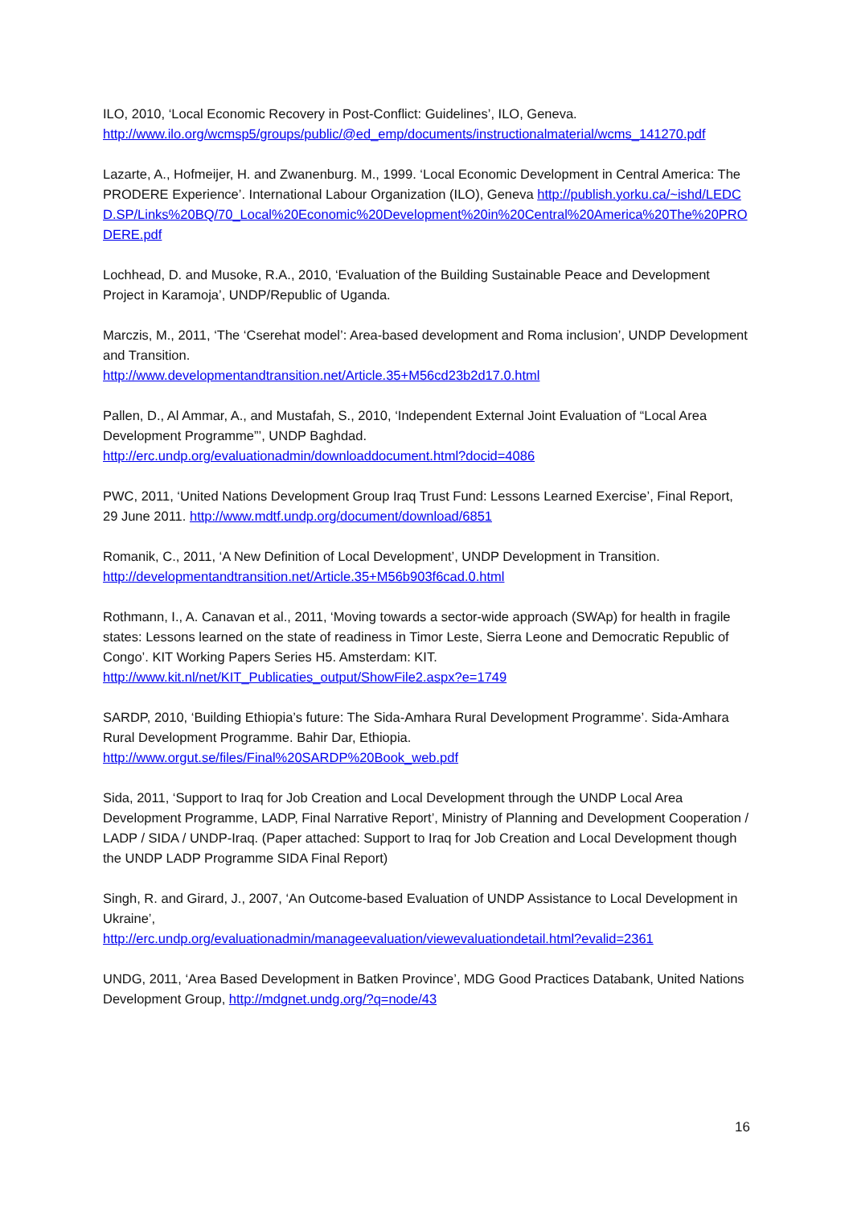ILO, 2010, ‘Local Economic Recovery in Post-Conflict: Guidelines’, ILO, Geneva.
http://www.ilo.org/wcmsp5/groups/public/@ed_emp/documents/instructionalmaterial/wcms_141270.pdf
Lazarte, A., Hofmeijer, H. and Zwanenburg. M., 1999. ‘Local Economic Development in Central America: The PRODERE Experience’. International Labour Organization (ILO), Geneva http://publish.yorku.ca/~ishd/LEDCD.SP/Links%20BQ/70_Local%20Economic%20Development%20in%20Central%20America%20The%20PRODERE.pdf
Lochhead, D. and Musoke, R.A., 2010, ‘Evaluation of the Building Sustainable Peace and Development Project in Karamoja’, UNDP/Republic of Uganda.
Marczis, M., 2011, ‘The ‘Cserehat model’: Area-based development and Roma inclusion’, UNDP Development and Transition.
http://www.developmentandtransition.net/Article.35+M56cd23b2d17.0.html
Pallen, D., Al Ammar, A., and Mustafah, S., 2010, ‘Independent External Joint Evaluation of “Local Area Development Programme”’, UNDP Baghdad.
http://erc.undp.org/evaluationadmin/downloaddocument.html?docid=4086
PWC, 2011, ‘United Nations Development Group Iraq Trust Fund: Lessons Learned Exercise’, Final Report, 29 June 2011. http://www.mdtf.undp.org/document/download/6851
Romanik, C., 2011, ‘A New Definition of Local Development’, UNDP Development in Transition.
http://developmentandtransition.net/Article.35+M56b903f6cad.0.html
Rothmann, I., A. Canavan et al., 2011, ‘Moving towards a sector-wide approach (SWAp) for health in fragile states: Lessons learned on the state of readiness in Timor Leste, Sierra Leone and Democratic Republic of Congo’. KIT Working Papers Series H5. Amsterdam: KIT.
http://www.kit.nl/net/KIT_Publicaties_output/ShowFile2.aspx?e=1749
SARDP, 2010, ‘Building Ethiopia’s future: The Sida-Amhara Rural Development Programme’. Sida-Amhara Rural Development Programme. Bahir Dar, Ethiopia.
http://www.orgut.se/files/Final%20SARDP%20Book_web.pdf
Sida, 2011, ‘Support to Iraq for Job Creation and Local Development through the UNDP Local Area Development Programme, LADP, Final Narrative Report’, Ministry of Planning and Development Cooperation / LADP / SIDA / UNDP-Iraq. (Paper attached: Support to Iraq for Job Creation and Local Development though the UNDP LADP Programme SIDA Final Report)
Singh, R. and Girard, J., 2007, ‘An Outcome-based Evaluation of UNDP Assistance to Local Development in Ukraine’,
http://erc.undp.org/evaluationadmin/manageevaluation/viewevaluationdetail.html?evalid=2361
UNDG, 2011, ‘Area Based Development in Batken Province’, MDG Good Practices Databank, United Nations Development Group, http://mdgnet.undg.org/?q=node/43
16